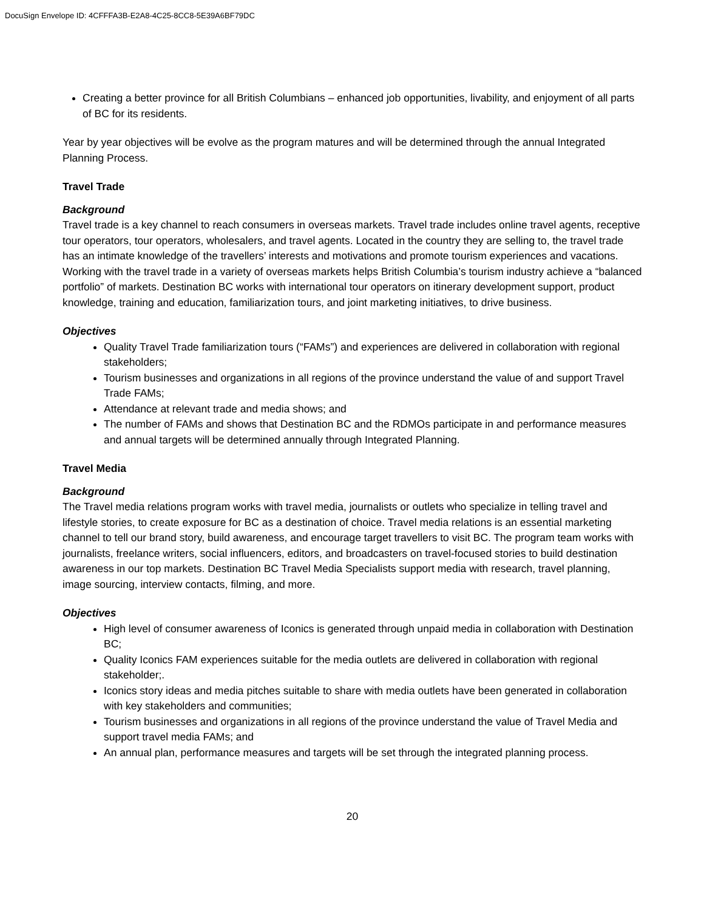DocuSign Envelope ID: 4CFFFA3B-E2A8-4C25-8CC8-5E39A6BF79DC
Creating a better province for all British Columbians – enhanced job opportunities, livability, and enjoyment of all parts of BC for its residents.
Year by year objectives will be evolve as the program matures and will be determined through the annual Integrated Planning Process.
Travel Trade
Background
Travel trade is a key channel to reach consumers in overseas markets. Travel trade includes online travel agents, receptive tour operators, tour operators, wholesalers, and travel agents. Located in the country they are selling to, the travel trade has an intimate knowledge of the travellers’ interests and motivations and promote tourism experiences and vacations. Working with the travel trade in a variety of overseas markets helps British Columbia’s tourism industry achieve a “balanced portfolio” of markets. Destination BC works with international tour operators on itinerary development support, product knowledge, training and education, familiarization tours, and joint marketing initiatives, to drive business.
Objectives
Quality Travel Trade familiarization tours (“FAMs”) and experiences are delivered in collaboration with regional stakeholders;
Tourism businesses and organizations in all regions of the province understand the value of and support Travel Trade FAMs;
Attendance at relevant trade and media shows; and
The number of FAMs and shows that Destination BC and the RDMOs participate in and performance measures and annual targets will be determined annually through Integrated Planning.
Travel Media
Background
The Travel media relations program works with travel media, journalists or outlets who specialize in telling travel and lifestyle stories, to create exposure for BC as a destination of choice. Travel media relations is an essential marketing channel to tell our brand story, build awareness, and encourage target travellers to visit BC. The program team works with journalists, freelance writers, social influencers, editors, and broadcasters on travel-focused stories to build destination awareness in our top markets. Destination BC Travel Media Specialists support media with research, travel planning, image sourcing, interview contacts, filming, and more.
Objectives
High level of consumer awareness of Iconics is generated through unpaid media in collaboration with Destination BC;
Quality Iconics FAM experiences suitable for the media outlets are delivered in collaboration with regional stakeholder;.
Iconics story ideas and media pitches suitable to share with media outlets have been generated in collaboration with key stakeholders and communities;
Tourism businesses and organizations in all regions of the province understand the value of Travel Media and support travel media FAMs; and
An annual plan, performance measures and targets will be set through the integrated planning process.
20